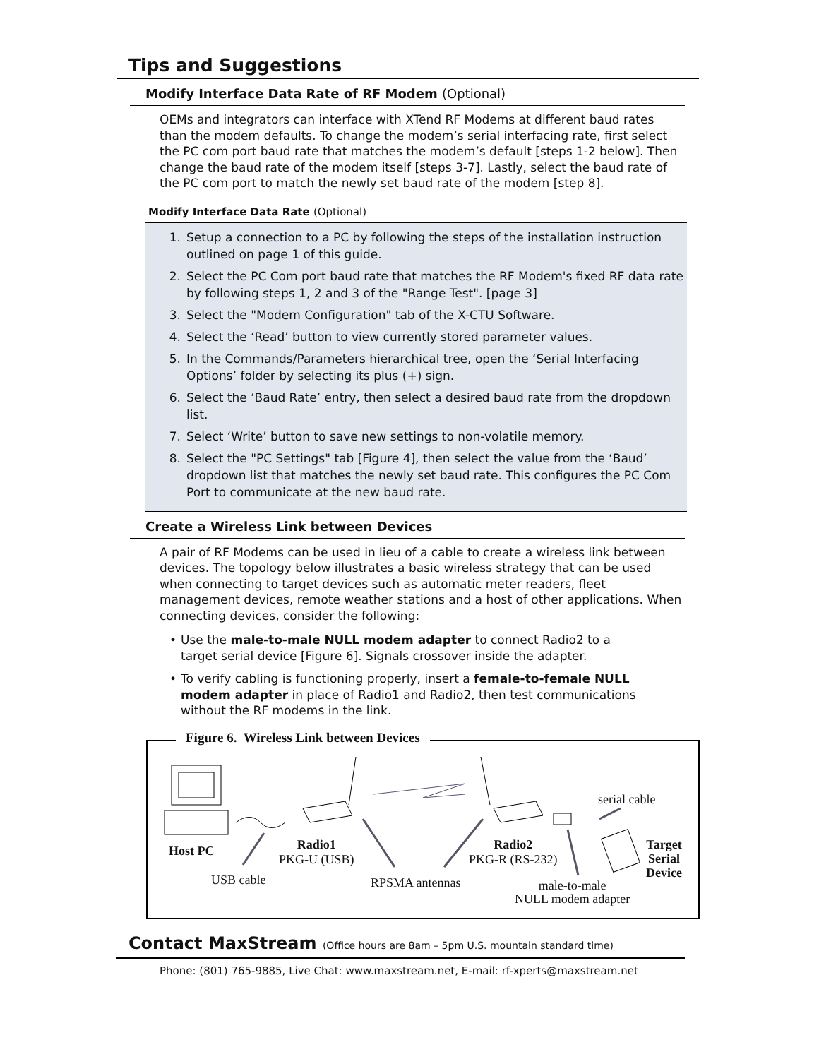Tips and Suggestions
Modify Interface Data Rate of RF Modem (Optional)
OEMs and integrators can interface with XTend RF Modems at different baud rates than the modem defaults. To change the modem’s serial interfacing rate, first select the PC com port baud rate that matches the modem’s default [steps 1-2 below]. Then change the baud rate of the modem itself [steps 3-7]. Lastly, select the baud rate of the PC com port to match the newly set baud rate of the modem [step 8].
Modify Interface Data Rate (Optional)
1. Setup a connection to a PC by following the steps of the installation instruction outlined on page 1 of this guide.
2. Select the PC Com port baud rate that matches the RF Modem's fixed RF data rate by following steps 1, 2 and 3 of the "Range Test". [page 3]
3. Select the "Modem Configuration" tab of the X-CTU Software.
4. Select the ‘Read’ button to view currently stored parameter values.
5. In the Commands/Parameters hierarchical tree, open the ‘Serial Interfacing Options’ folder by selecting its plus (+) sign.
6. Select the ‘Baud Rate’ entry, then select a desired baud rate from the dropdown list.
7. Select ‘Write’ button to save new settings to non-volatile memory.
8. Select the "PC Settings" tab [Figure 4], then select the value from the ‘Baud’ dropdown list that matches the newly set baud rate. This configures the PC Com Port to communicate at the new baud rate.
Create a Wireless Link between Devices
A pair of RF Modems can be used in lieu of a cable to create a wireless link between devices. The topology below illustrates a basic wireless strategy that can be used when connecting to target devices such as automatic meter readers, fleet management devices, remote weather stations and a host of other applications. When connecting devices, consider the following:
• Use the male-to-male NULL modem adapter to connect Radio2 to a target serial device [Figure 6]. Signals crossover inside the adapter.
• To verify cabling is functioning properly, insert a female-to-female NULL modem adapter in place of Radio1 and Radio2, then test communications without the RF modems in the link.
Figure 6. Wireless Link between Devices
Host PC
Radio1
PKG-U (USB)
Radio2
PKG-R (RS-232)
serial cable
Target
Serial
Device
USB cable RPSMA antennas
male-to-male
NULL modem adapter
Contact MaxStream (Office hours are 8am – 5pm U.S. mountain standard time)
Phone: (801) 765-9885, Live Chat: www.maxstream.net, E-mail: rf-xperts@maxstream.net